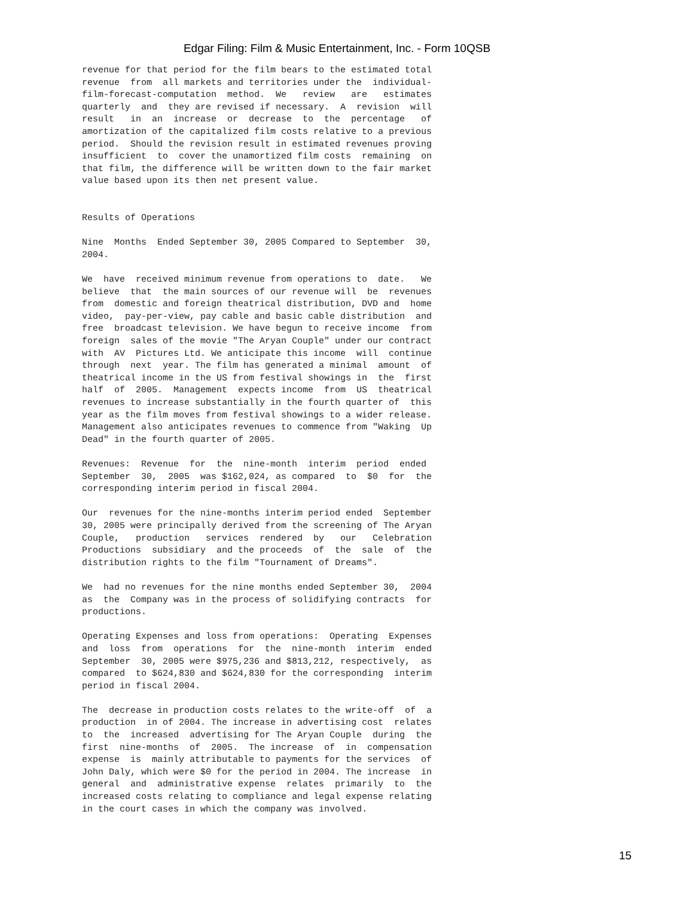Edgar Filing: Film & Music Entertainment, Inc. - Form 10QSB
revenue for that period for the film bears to the estimated total
revenue  from  all markets and territories under the  individual-
film-forecast-computation  method.  We   review   are   estimates
quarterly  and  they are revised if necessary.  A  revision  will
result   in  an  increase  or  decrease  to  the  percentage   of
amortization of the capitalized film costs relative to a previous
period.  Should the revision result in estimated revenues proving
insufficient  to  cover the unamortized film costs  remaining  on
that film, the difference will be written down to the fair market
value based upon its then net present value.


Results of Operations

Nine  Months  Ended September 30, 2005 Compared to September  30,
2004.

We  have  received minimum revenue from operations to  date.   We
believe  that  the main sources of our revenue will  be  revenues
from  domestic and foreign theatrical distribution, DVD and  home
video,  pay-per-view, pay cable and basic cable distribution  and
free  broadcast television. We have begun to receive income  from
foreign  sales of the movie "The Aryan Couple" under our contract
with  AV  Pictures Ltd. We anticipate this income  will  continue
through  next  year. The film has generated a minimal  amount  of
theatrical income in the US from festival showings in  the  first
half  of  2005.  Management  expects income  from  US  theatrical
revenues to increase substantially in the fourth quarter of  this
year as the film moves from festival showings to a wider release.
Management also anticipates revenues to commence from "Waking  Up
Dead" in the fourth quarter of 2005.

Revenues:  Revenue  for  the  nine-month  interim  period  ended
September  30,  2005  was $162,024, as compared  to  $0  for  the
corresponding interim period in fiscal 2004.

Our  revenues for the nine-months interim period ended  September
30, 2005 were principally derived from the screening of The Aryan
Couple,   production   services  rendered  by   our   Celebration
Productions  subsidiary  and the proceeds  of  the  sale  of  the
distribution rights to the film "Tournament of Dreams".

We  had no revenues for the nine months ended September 30,  2004
as  the  Company was in the process of solidifying contracts  for
productions.

Operating Expenses and loss from operations:  Operating  Expenses
and  loss  from  operations  for  the  nine-month  interim  ended
September  30, 2005 were $975,236 and $813,212, respectively,  as
compared  to $624,830 and $624,830 for the corresponding  interim
period in fiscal 2004.

The  decrease in production costs relates to the write-off  of  a
production  in of 2004. The increase in advertising cost  relates
to  the  increased  advertising for The Aryan Couple  during  the
first  nine-months  of  2005.  The increase  of  in  compensation
expense  is  mainly attributable to payments for the services  of
John Daly, which were $0 for the period in 2004. The increase  in
general  and  administrative expense  relates  primarily  to  the
increased costs relating to compliance and legal expense relating
in the court cases in which the company was involved.
15